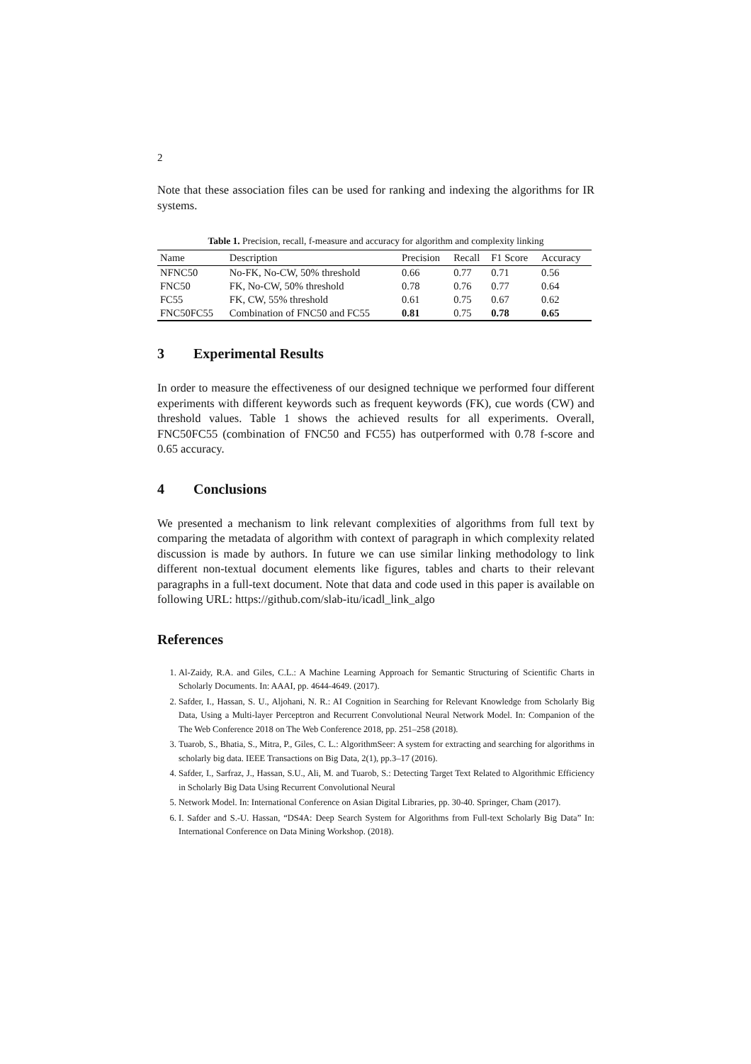2
Note that these association files can be used for ranking and indexing the algorithms for IR systems.
Table 1. Precision, recall, f-measure and accuracy for algorithm and complexity linking
| Name | Description | Precision | Recall | F1 Score | Accuracy |
| --- | --- | --- | --- | --- | --- |
| NFNC50 | No-FK, No-CW, 50% threshold | 0.66 | 0.77 | 0.71 | 0.56 |
| FNC50 | FK, No-CW, 50% threshold | 0.78 | 0.76 | 0.77 | 0.64 |
| FC55 | FK, CW, 55% threshold | 0.61 | 0.75 | 0.67 | 0.62 |
| FNC50FC55 | Combination of FNC50 and FC55 | 0.81 | 0.75 | 0.78 | 0.65 |
3 Experimental Results
In order to measure the effectiveness of our designed technique we performed four different experiments with different keywords such as frequent keywords (FK), cue words (CW) and threshold values. Table 1 shows the achieved results for all experiments. Overall, FNC50FC55 (combination of FNC50 and FC55) has outperformed with 0.78 f-score and 0.65 accuracy.
4 Conclusions
We presented a mechanism to link relevant complexities of algorithms from full text by comparing the metadata of algorithm with context of paragraph in which complexity related discussion is made by authors. In future we can use similar linking methodology to link different non-textual document elements like figures, tables and charts to their relevant paragraphs in a full-text document. Note that data and code used in this paper is available on following URL: https://github.com/slab-itu/icadl_link_algo
References
1. Al-Zaidy, R.A. and Giles, C.L.: A Machine Learning Approach for Semantic Structuring of Scientific Charts in Scholarly Documents. In: AAAI, pp. 4644-4649. (2017).
2. Safder, I., Hassan, S. U., Aljohani, N. R.: AI Cognition in Searching for Relevant Knowledge from Scholarly Big Data, Using a Multi-layer Perceptron and Recurrent Convolutional Neural Network Model. In: Companion of the The Web Conference 2018 on The Web Conference 2018, pp. 251–258 (2018).
3. Tuarob, S., Bhatia, S., Mitra, P., Giles, C. L.: AlgorithmSeer: A system for extracting and searching for algorithms in scholarly big data. IEEE Transactions on Big Data, 2(1), pp.3–17 (2016).
4. Safder, I., Sarfraz, J., Hassan, S.U., Ali, M. and Tuarob, S.: Detecting Target Text Related to Algorithmic Efficiency in Scholarly Big Data Using Recurrent Convolutional Neural
5. Network Model. In: International Conference on Asian Digital Libraries, pp. 30-40. Springer, Cham (2017).
6. I. Safder and S.-U. Hassan, “DS4A: Deep Search System for Algorithms from Full-text Scholarly Big Data” In: International Conference on Data Mining Workshop. (2018).